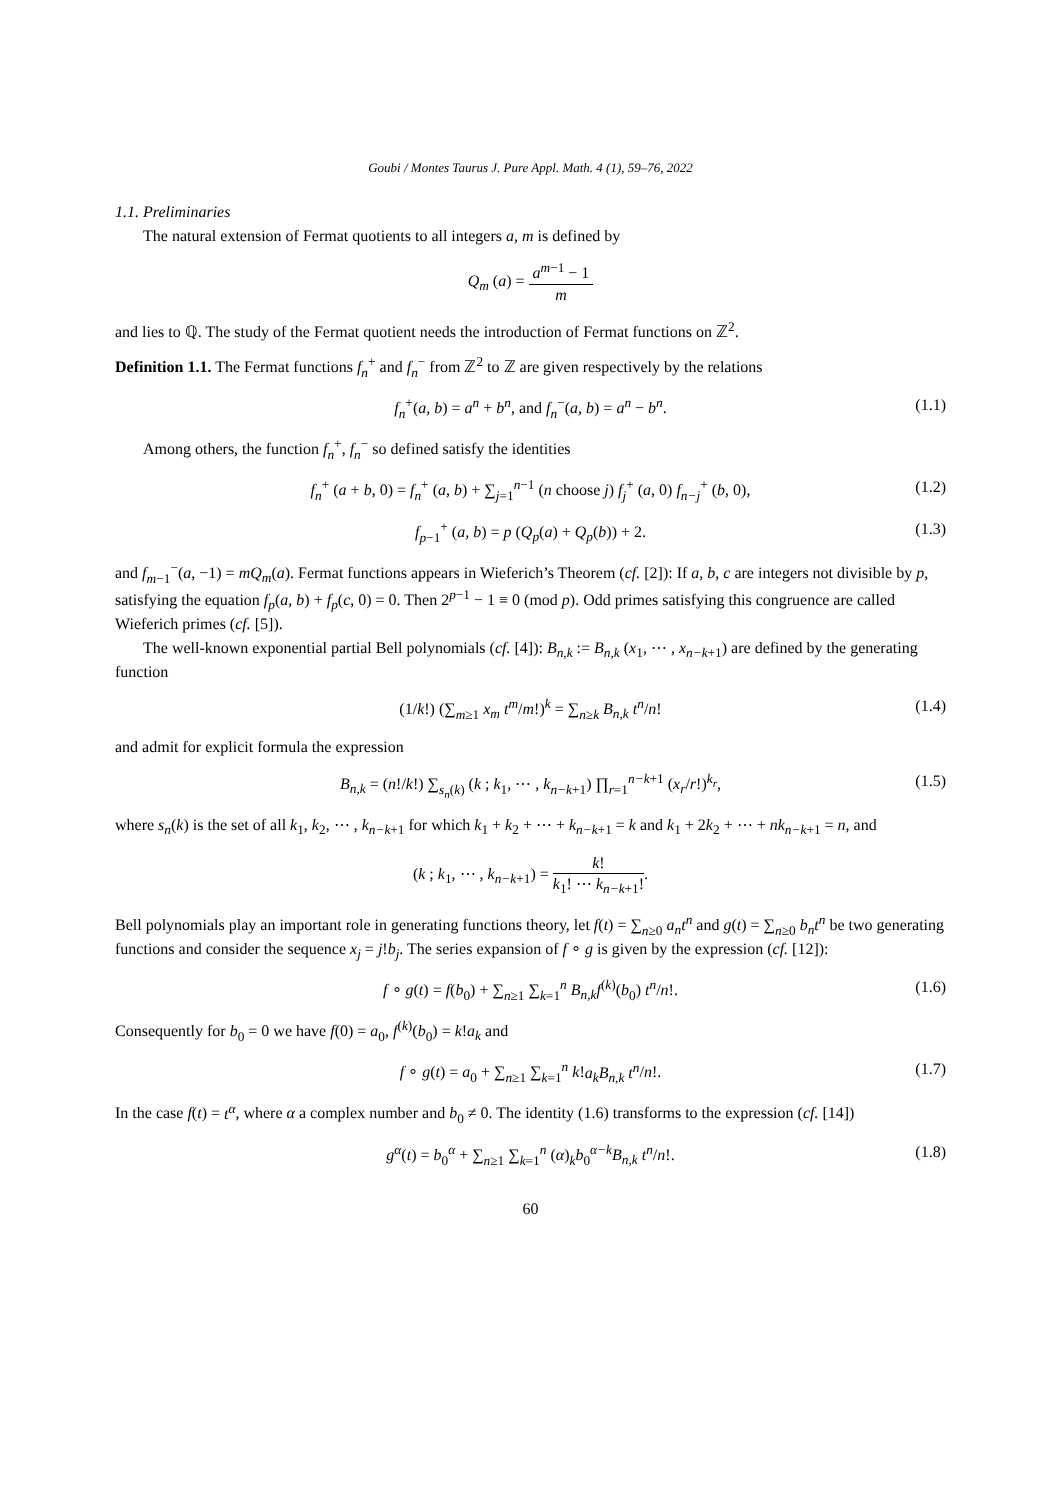Goubi / Montes Taurus J. Pure Appl. Math. 4 (1), 59–76, 2022
1.1. Preliminaries
The natural extension of Fermat quotients to all integers a, m is defined by
Q<sub>m</sub> (a) = a<sup>m−1</sup> − 1 m
and lies to ℚ. The study of the Fermat quotient needs the introduction of Fermat functions on ℤ<sup>2</sup>.
Definition 1.1. The Fermat functions f<sub>n</sub><sup>+</sup> and f<sub>n</sub><sup>−</sup> from ℤ<sup>2</sup> to ℤ are given respectively by the relations
f<sub>n</sub><sup>+</sup>(a, b) = a<sup>n</sup> + b<sup>n</sup>, and f<sub>n</sub><sup>−</sup>(a, b) = a<sup>n</sup> − b<sup>n</sup>. (1.1)
Among others, the function f<sub>n</sub><sup>+</sup>, f<sub>n</sub><sup>−</sup> so defined satisfy the identities
f<sub>n</sub><sup>+</sup> (a + b, 0) = f<sub>n</sub><sup>+</sup> (a, b) + ∑<sub>j=1</sub><sup>n−1</sup> (n choose j) f<sub>j</sub><sup>+</sup> (a, 0) f<sub>n−j</sub><sup>+</sup> (b, 0), (1.2)
f<sub>p−1</sub><sup>+</sup> (a, b) = p (Q<sub>p</sub>(a) + Q<sub>p</sub>(b)) + 2. (1.3)
and f<sub>m−1</sub><sup>−</sup>(a, −1) = mQ<sub>m</sub>(a). Fermat functions appears in Wieferich’s Theorem (cf. [2]): If a, b, c are integers not divisible by p, satisfying the equation f<sub>p</sub>(a, b) + f<sub>p</sub>(c, 0) = 0. Then 2<sup>p−1</sup> − 1 ≡ 0 (mod p). Odd primes satisfying this congruence are called Wieferich primes (cf. [5]).
The well-known exponential partial Bell polynomials (cf. [4]): B<sub>n,k</sub> := B<sub>n,k</sub> (x<sub>1</sub>, ⋯ , x<sub>n−k+1</sub>) are defined by the generating function
(1/k!) (∑<sub>m≥1</sub> x<sub>m</sub> t<sup>m</sup>/m!)<sup>k</sup> = ∑<sub>n≥k</sub> B<sub>n,k</sub> t<sup>n</sup>/n! (1.4)
and admit for explicit formula the expression
B<sub>n,k</sub> = (n!/k!) ∑<sub>s<sub>n</sub>(k)</sub> (k ; k<sub>1</sub>, ⋯ , k<sub>n−k+1</sub>) ∏<sub>r=1</sub><sup>n−k+1</sup> (x<sub>r</sub>/r!)<sup>k<sub>r</sub></sup>, (1.5)
where s<sub>n</sub>(k) is the set of all k<sub>1</sub>, k<sub>2</sub>, ⋯ , k<sub>n−k+1</sub> for which k<sub>1</sub> + k<sub>2</sub> + ⋯ + k<sub>n−k+1</sub> = k and k<sub>1</sub> + 2k<sub>2</sub> + ⋯ + nk<sub>n−k+1</sub> = n, and
(k ; k<sub>1</sub>, ⋯ , k<sub>n−k+1</sub>) = k! k<sub>1</sub>! ⋯ k<sub>n−k+1</sub>!.
Bell polynomials play an important role in generating functions theory, let f(t) = ∑<sub>n≥0</sub> a<sub>n</sub>t<sup>n</sup> and g(t) = ∑<sub>n≥0</sub> b<sub>n</sub>t<sup>n</sup> be two generating functions and consider the sequence x<sub>j</sub> = j!b<sub>j</sub>. The series expansion of f ∘ g is given by the expression (cf. [12]):
f ∘ g(t) = f(b<sub>0</sub>) + ∑<sub>n≥1</sub> ∑<sub>k=1</sub><sup>n</sup> B<sub>n,k</sub>f<sup>(k)</sup>(b<sub>0</sub>) t<sup>n</sup>/n!. (1.6)
Consequently for b<sub>0</sub> = 0 we have f(0) = a<sub>0</sub>, f<sup>(k)</sup>(b<sub>0</sub>) = k!a<sub>k</sub> and
f ∘ g(t) = a<sub>0</sub> + ∑<sub>n≥1</sub> ∑<sub>k=1</sub><sup>n</sup> k!a<sub>k</sub>B<sub>n,k</sub> t<sup>n</sup>/n!. (1.7)
In the case f(t) = t<sup>α</sup>, where α a complex number and b<sub>0</sub> ≠ 0. The identity (1.6) transforms to the expression (cf. [14])
g<sup>α</sup>(t) = b<sub>0</sub><sup>α</sup> + ∑<sub>n≥1</sub> ∑<sub>k=1</sub><sup>n</sup> (α)<sub>k</sub>b<sub>0</sub><sup>α−k</sup>B<sub>n,k</sub> t<sup>n</sup>/n!. (1.8)
60